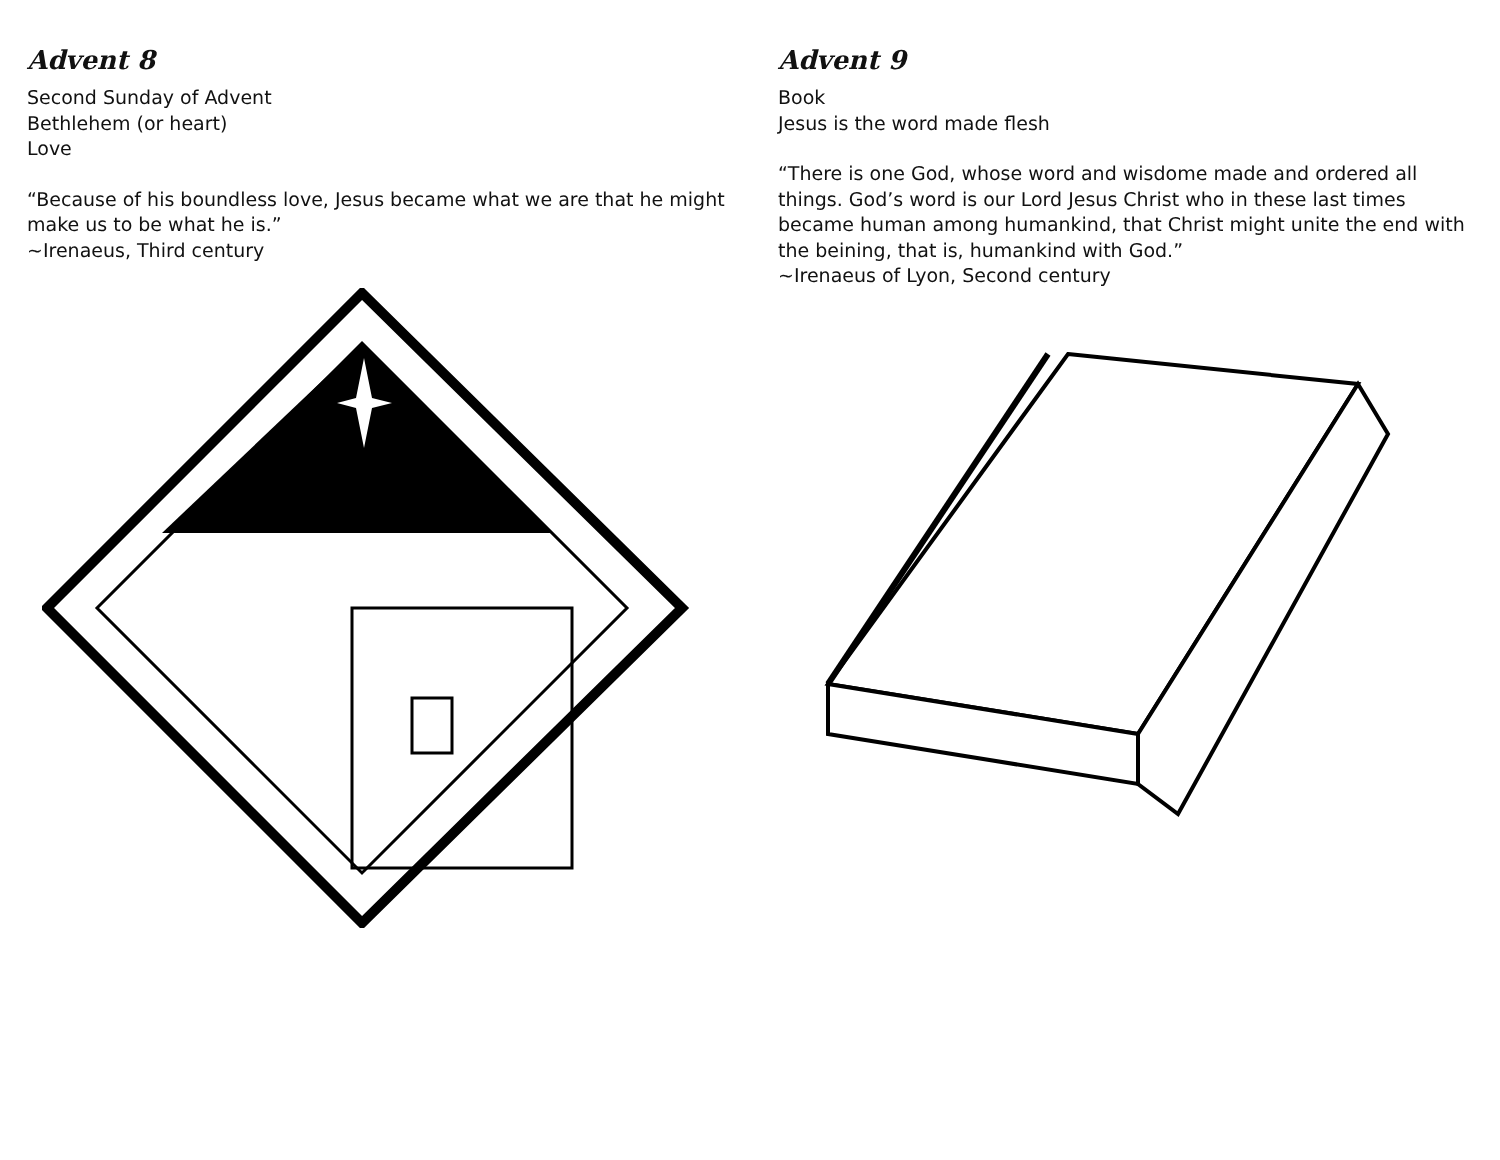Advent 8
Second Sunday of Advent
Bethlehem (or heart)
Love
“Because of his boundless love, Jesus became what we are that he might make us to be what he is.”
~Irenaeus, Third century
Advent 9
Book
Jesus is the word made flesh
“There is one God, whose word and wisdome made and ordered all things. God’s word is our Lord Jesus Christ who in these last times became human among humankind, that Christ might unite the end with the beining, that is, humankind with God.”
~Irenaeus of Lyon, Second century